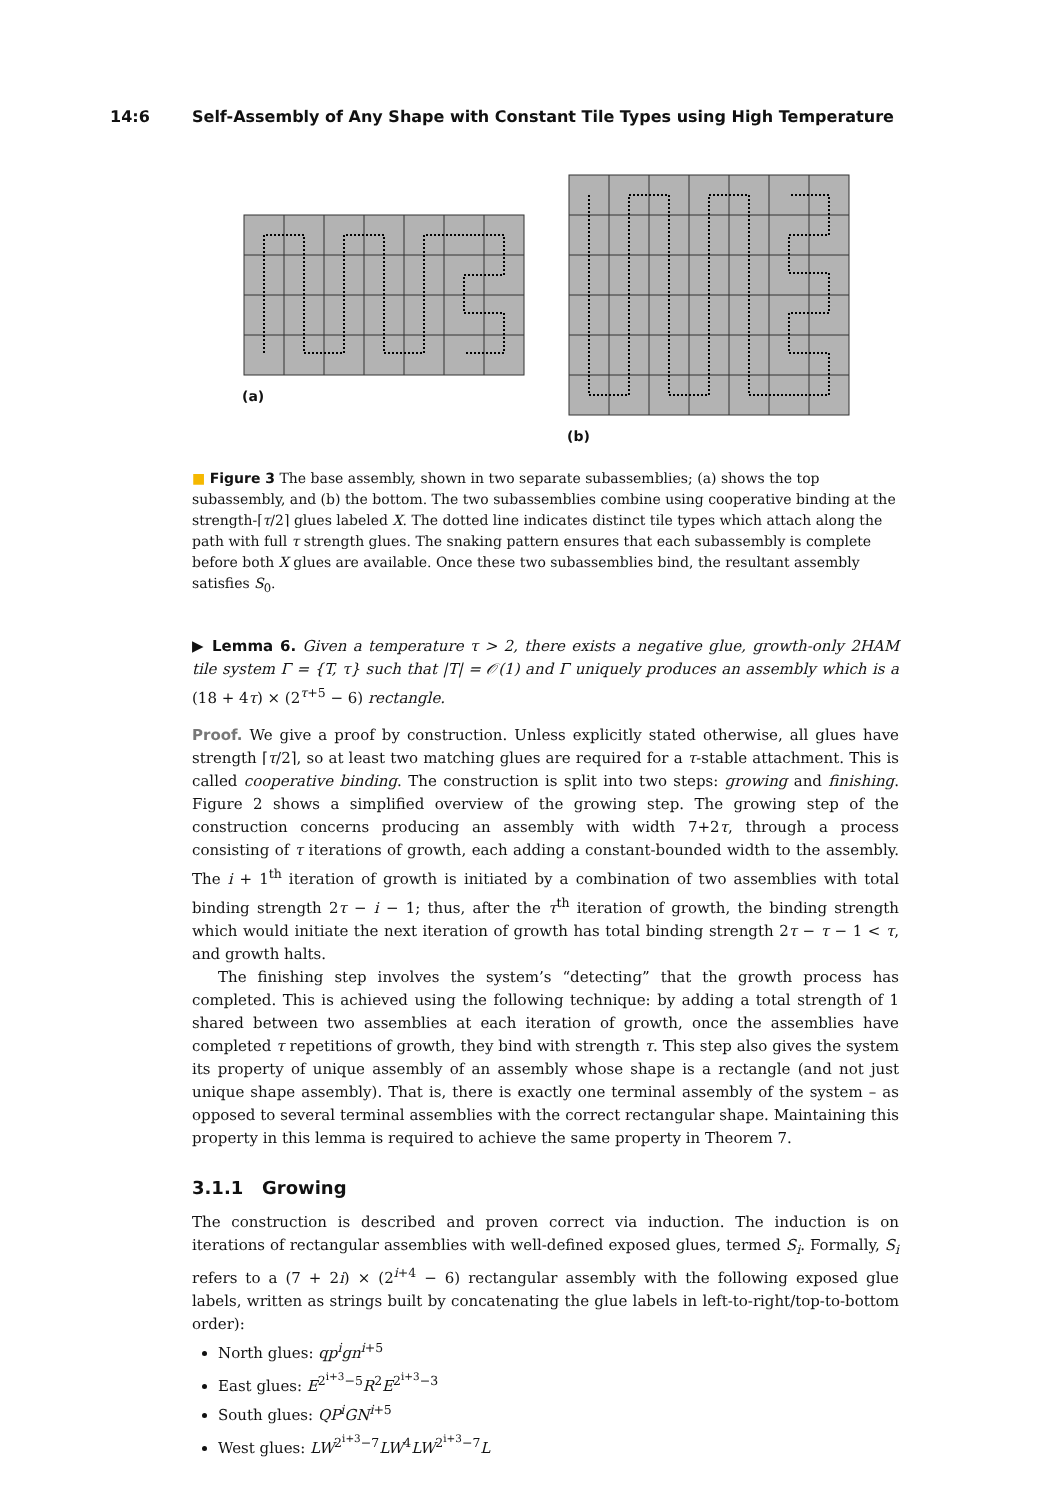14:6 Self-Assembly of Any Shape with Constant Tile Types using High Temperature
(a)
(b)
■ Figure 3 The base assembly, shown in two separate subassemblies; (a) shows the top subassembly, and (b) the bottom. The two subassemblies combine using cooperative binding at the strength-⌈τ/2⌉ glues labeled X. The dotted line indicates distinct tile types which attach along the path with full τ strength glues. The snaking pattern ensures that each subassembly is complete before both X glues are available. Once these two subassemblies bind, the resultant assembly satisfies S<sub>0</sub>.
▶ Lemma 6. Given a temperature τ > 2, there exists a negative glue, growth-only 2HAM tile system Γ = {T, τ} such that |T| = 𝒪(1) and Γ uniquely produces an assembly which is a (18 + 4τ) × (2<sup>τ+5</sup> − 6) rectangle.
Proof. We give a proof by construction. Unless explicitly stated otherwise, all glues have strength ⌈τ/2⌉, so at least two matching glues are required for a τ-stable attachment. This is called cooperative binding. The construction is split into two steps: growing and finishing. Figure 2 shows a simplified overview of the growing step. The growing step of the construction concerns producing an assembly with width 7+2τ, through a process consisting of τ iterations of growth, each adding a constant-bounded width to the assembly. The i + 1<sup>th</sup> iteration of growth is initiated by a combination of two assemblies with total binding strength 2τ − i − 1; thus, after the τ<sup>th</sup> iteration of growth, the binding strength which would initiate the next iteration of growth has total binding strength 2τ − τ − 1 < τ, and growth halts.
The finishing step involves the system’s “detecting” that the growth process has completed. This is achieved using the following technique: by adding a total strength of 1 shared between two assemblies at each iteration of growth, once the assemblies have completed τ repetitions of growth, they bind with strength τ. This step also gives the system its property of unique assembly of an assembly whose shape is a rectangle (and not just unique shape assembly). That is, there is exactly one terminal assembly of the system – as opposed to several terminal assemblies with the correct rectangular shape. Maintaining this property in this lemma is required to achieve the same property in Theorem 7.
3.1.1 Growing
The construction is described and proven correct via induction. The induction is on iterations of rectangular assemblies with well-defined exposed glues, termed S<sub>i</sub>. Formally, S<sub>i</sub> refers to a (7 + 2i) × (2<sup>i+4</sup> − 6) rectangular assembly with the following exposed glue labels, written as strings built by concatenating the glue labels in left-to-right/top-to-bottom order):
North glues: qp<sup>i</sup>gn<sup>i+5</sup>
East glues: E<sup>2<sup>i+3</sup>−5</sup>R<sup>2</sup>E<sup>2<sup>i+3</sup>−3</sup>
South glues: QP<sup>i</sup>GN<sup>i+5</sup>
West glues: LW<sup>2<sup>i+3</sup>−7</sup>LW<sup>4</sup>LW<sup>2<sup>i+3</sup>−7</sup>L